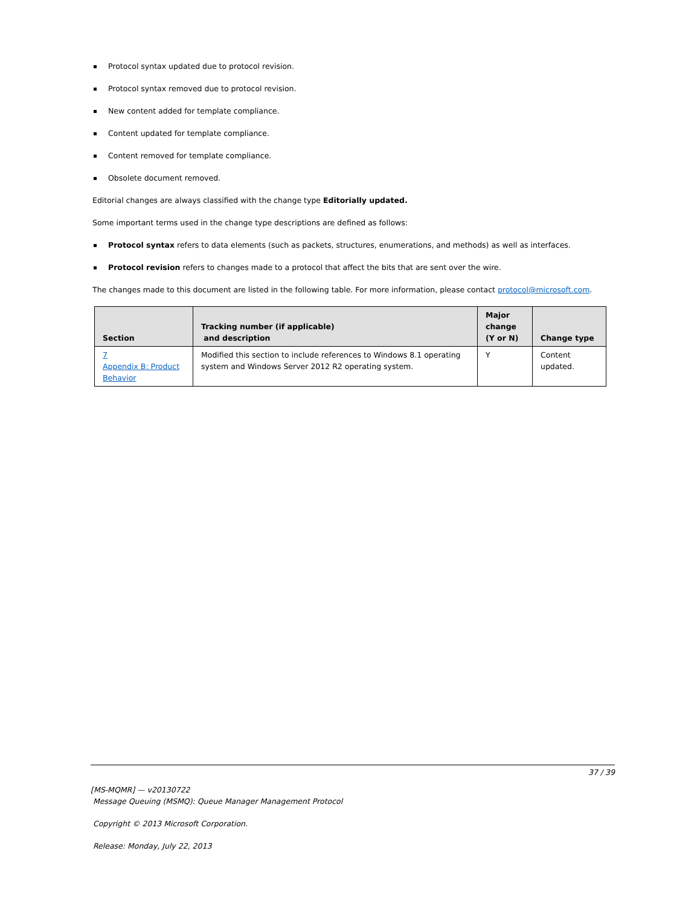Protocol syntax updated due to protocol revision.
Protocol syntax removed due to protocol revision.
New content added for template compliance.
Content updated for template compliance.
Content removed for template compliance.
Obsolete document removed.
Editorial changes are always classified with the change type Editorially updated.
Some important terms used in the change type descriptions are defined as follows:
Protocol syntax refers to data elements (such as packets, structures, enumerations, and methods) as well as interfaces.
Protocol revision refers to changes made to a protocol that affect the bits that are sent over the wire.
The changes made to this document are listed in the following table. For more information, please contact protocol@microsoft.com.
| Section | Tracking number (if applicable) and description | Major change (Y or N) | Change type |
| --- | --- | --- | --- |
| 7 Appendix B: Product Behavior | Modified this section to include references to Windows 8.1 operating system and Windows Server 2012 R2 operating system. | Y | Content updated. |
37 / 39
[MS-MQMR] — v20130722
Message Queuing (MSMQ): Queue Manager Management Protocol
Copyright © 2013 Microsoft Corporation.
Release: Monday, July 22, 2013